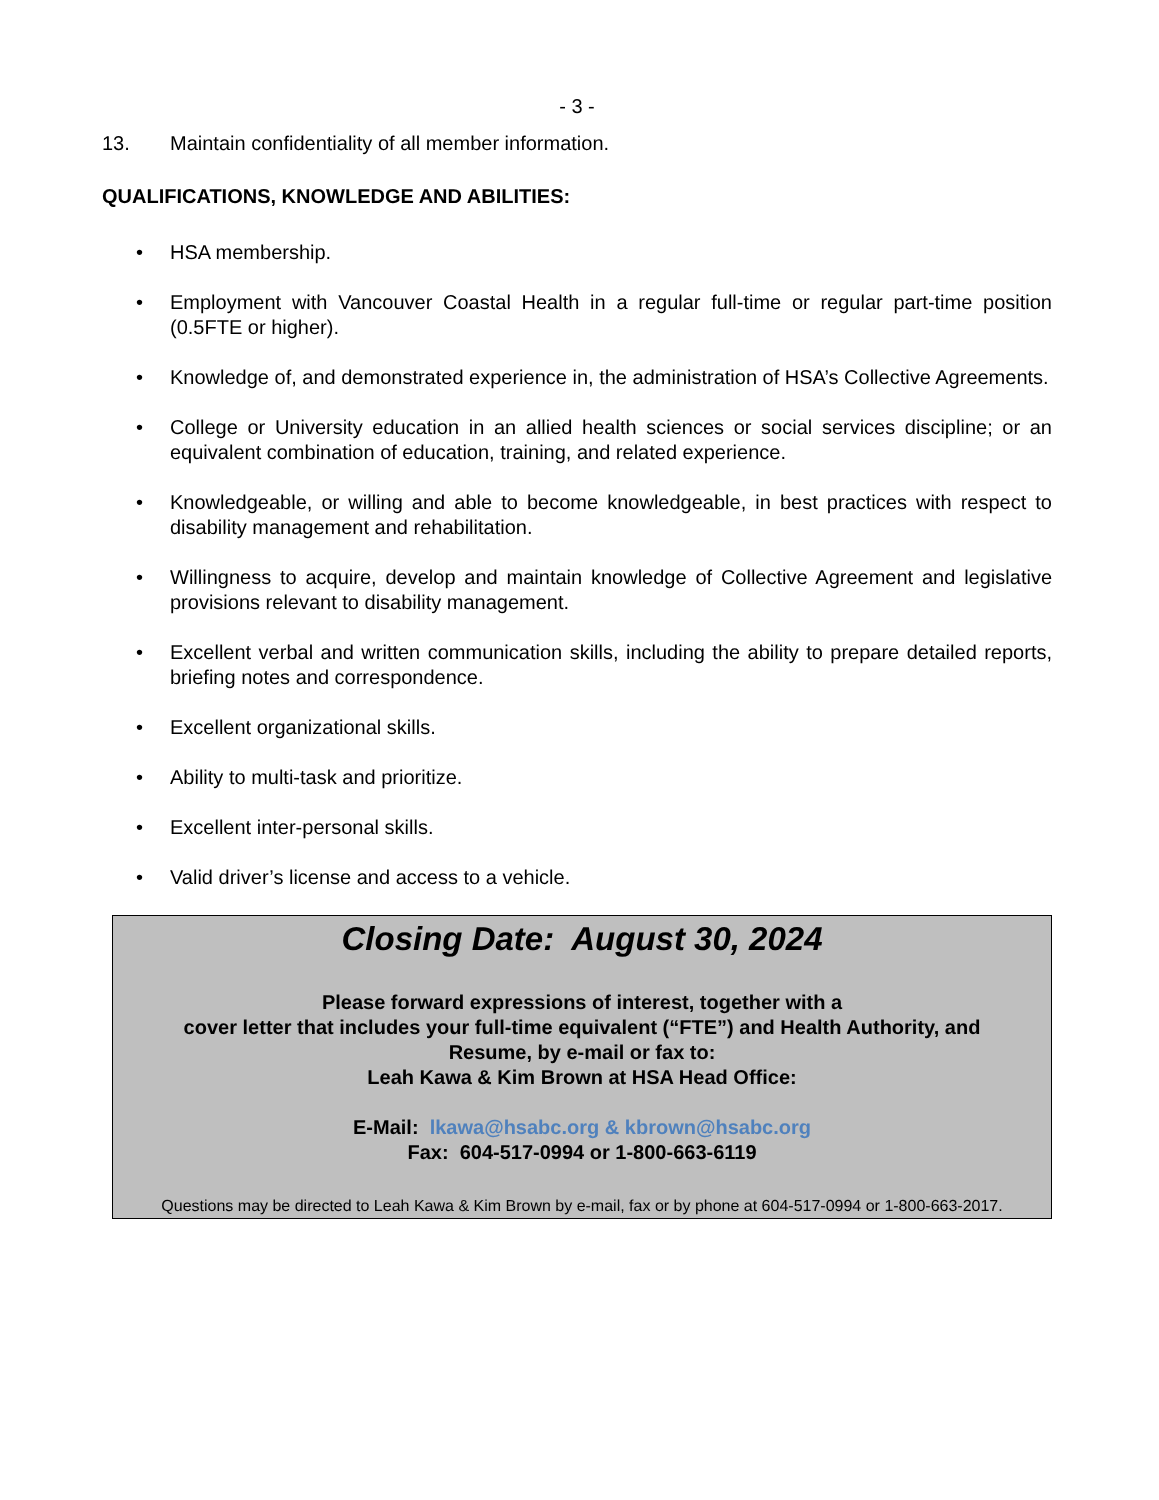- 3 -
13. Maintain confidentiality of all member information.
QUALIFICATIONS, KNOWLEDGE AND ABILITIES:
• HSA membership.
• Employment with Vancouver Coastal Health in a regular full-time or regular part-time position (0.5FTE or higher).
• Knowledge of, and demonstrated experience in, the administration of HSA’s Collective Agreements.
• College or University education in an allied health sciences or social services discipline; or an equivalent combination of education, training, and related experience.
• Knowledgeable, or willing and able to become knowledgeable, in best practices with respect to disability management and rehabilitation.
• Willingness to acquire, develop and maintain knowledge of Collective Agreement and legislative provisions relevant to disability management.
• Excellent verbal and written communication skills, including the ability to prepare detailed reports, briefing notes and correspondence.
• Excellent organizational skills.
• Ability to multi-task and prioritize.
• Excellent inter-personal skills.
• Valid driver’s license and access to a vehicle.
Closing Date: August 30, 2024
Please forward expressions of interest, together with a
cover letter that includes your full-time equivalent (“FTE”) and Health Authority, and
Resume, by e-mail or fax to:
Leah Kawa & Kim Brown at HSA Head Office:
E-Mail: lkawa@hsabc.org & kbrown@hsabc.org
Fax: 604-517-0994 or 1-800-663-6119
Questions may be directed to Leah Kawa & Kim Brown by e-mail, fax or by phone at 604-517-0994 or 1-800-663-2017.